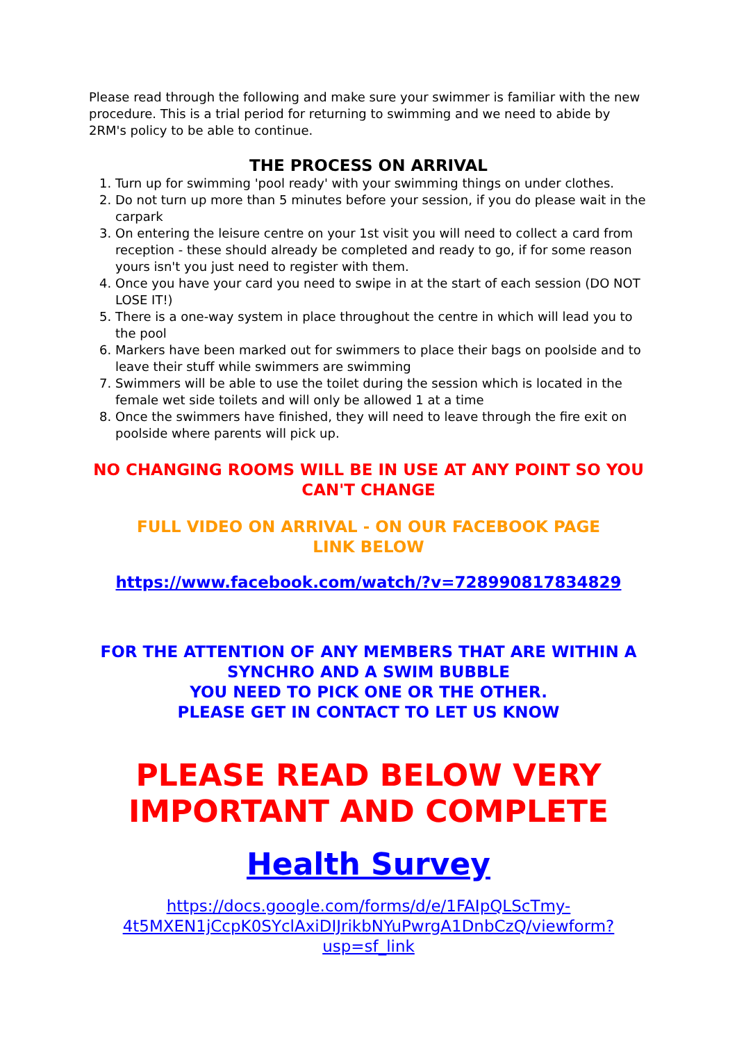Please read through the following and make sure your swimmer is familiar with the new procedure. This is a trial period for returning to swimming and we need to abide by 2RM's policy to be able to continue.
THE PROCESS ON ARRIVAL
1. Turn up for swimming 'pool ready' with your swimming things on under clothes.
2. Do not turn up more than 5 minutes before your session, if you do please wait in the carpark
3. On entering the leisure centre on your 1st visit you will need to collect a card from reception - these should already be completed and ready to go, if for some reason yours isn't you just need to register with them.
4. Once you have your card you need to swipe in at the start of each session (DO NOT LOSE IT!)
5. There is a one-way system in place throughout the centre in which will lead you to the pool
6. Markers have been marked out for swimmers to place their bags on poolside and to leave their stuff while swimmers are swimming
7. Swimmers will be able to use the toilet during the session which is located in the female wet side toilets and will only be allowed 1 at a time
8. Once the swimmers have finished, they will need to leave through the fire exit on poolside where parents will pick up.
NO CHANGING ROOMS WILL BE IN USE AT ANY POINT SO YOU CAN'T CHANGE
FULL VIDEO ON ARRIVAL - ON OUR FACEBOOK PAGE
LINK BELOW
https://www.facebook.com/watch/?v=728990817834829
FOR THE ATTENTION OF ANY MEMBERS THAT ARE WITHIN A SYNCHRO AND A SWIM BUBBLE
YOU NEED TO PICK ONE OR THE OTHER.
PLEASE GET IN CONTACT TO LET US KNOW
PLEASE READ BELOW VERY IMPORTANT AND COMPLETE
Health Survey
https://docs.google.com/forms/d/e/1FAIpQLScTmy-4t5MXEN1jCcpK0SYclAxiDIJrikbNYuPwrgA1DnbCzQ/viewform?usp=sf_link